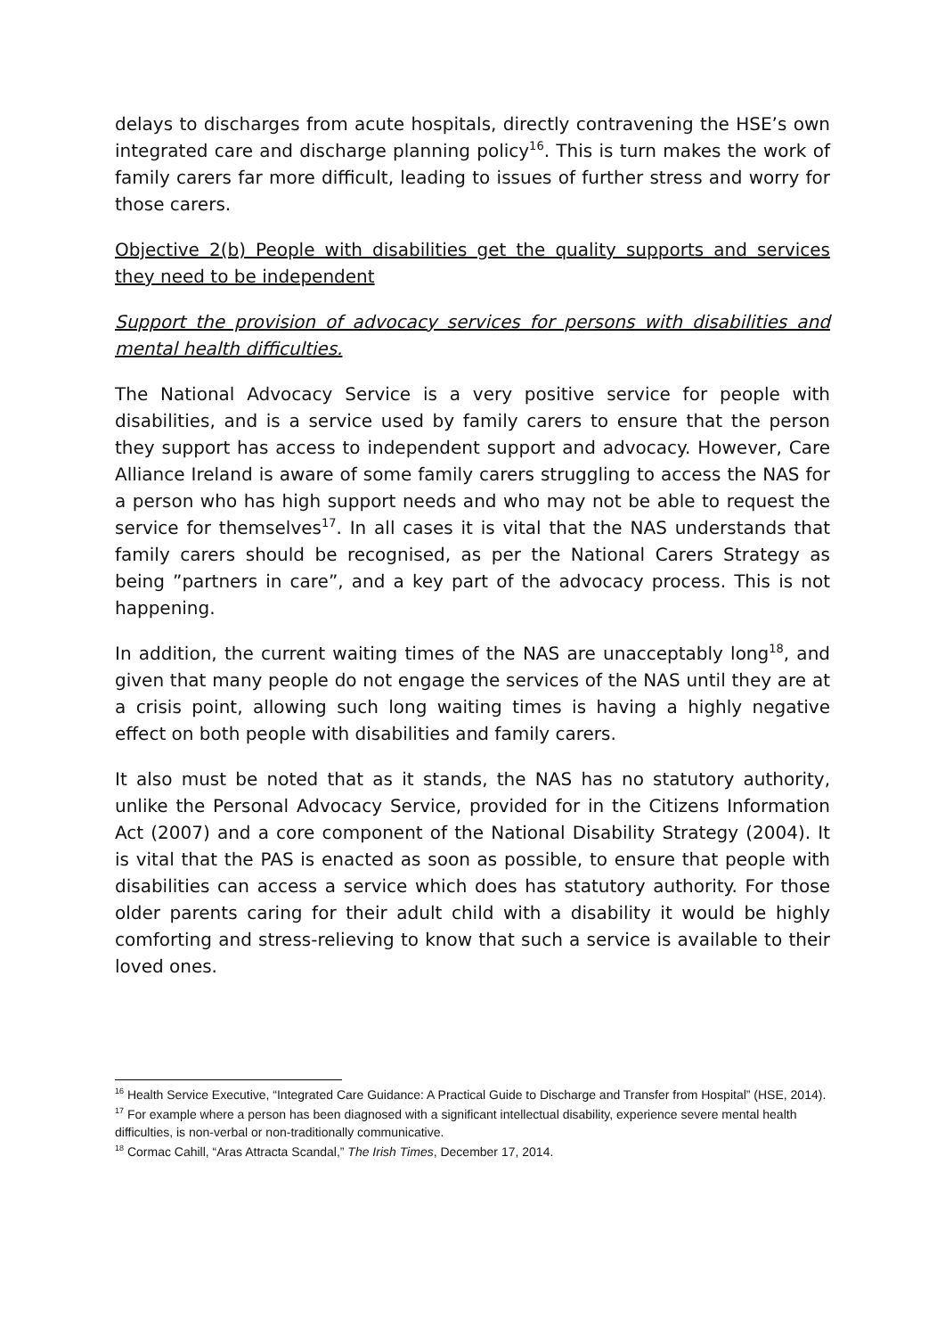delays to discharges from acute hospitals, directly contravening the HSE’s own integrated care and discharge planning policy<sup>16</sup>. This is turn makes the work of family carers far more difficult, leading to issues of further stress and worry for those carers.
Objective 2(b) People with disabilities get the quality supports and services they need to be independent
Support the provision of advocacy services for persons with disabilities and mental health difficulties.
The National Advocacy Service is a very positive service for people with disabilities, and is a service used by family carers to ensure that the person they support has access to independent support and advocacy. However, Care Alliance Ireland is aware of some family carers struggling to access the NAS for a person who has high support needs and who may not be able to request the service for themselves<sup>17</sup>. In all cases it is vital that the NAS understands that family carers should be recognised, as per the National Carers Strategy as being ”partners in care”, and a key part of the advocacy process. This is not happening.
In addition, the current waiting times of the NAS are unacceptably long<sup>18</sup>, and given that many people do not engage the services of the NAS until they are at a crisis point, allowing such long waiting times is having a highly negative effect on both people with disabilities and family carers.
It also must be noted that as it stands, the NAS has no statutory authority, unlike the Personal Advocacy Service, provided for in the Citizens Information Act (2007) and a core component of the National Disability Strategy (2004). It is vital that the PAS is enacted as soon as possible, to ensure that people with disabilities can access a service which does has statutory authority. For those older parents caring for their adult child with a disability it would be highly comforting and stress-relieving to know that such a service is available to their loved ones.
<sup>16</sup> Health Service Executive, “Integrated Care Guidance: A Practical Guide to Discharge and Transfer from Hospital” (HSE, 2014).
<sup>17</sup> For example where a person has been diagnosed with a significant intellectual disability, experience severe mental health difficulties, is non-verbal or non-traditionally communicative.
<sup>18</sup> Cormac Cahill, “Aras Attracta Scandal,” The Irish Times, December 17, 2014.